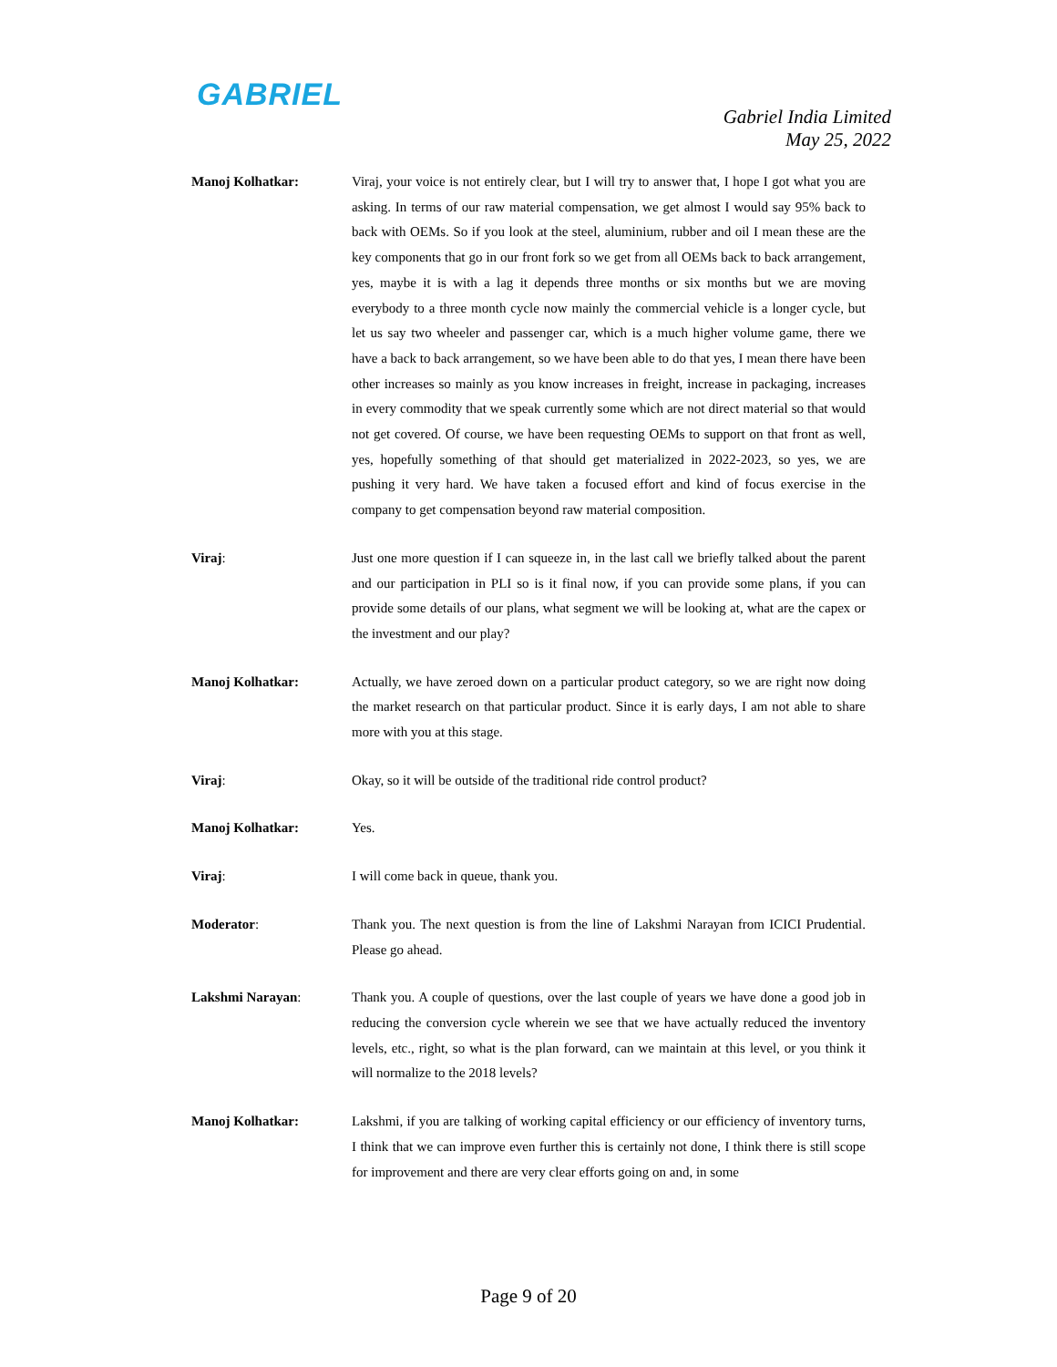GABRIEL
Gabriel India Limited
May 25, 2022
Manoj Kolhatkar: Viraj, your voice is not entirely clear, but I will try to answer that, I hope I got what you are asking. In terms of our raw material compensation, we get almost I would say 95% back to back with OEMs. So if you look at the steel, aluminium, rubber and oil I mean these are the key components that go in our front fork so we get from all OEMs back to back arrangement, yes, maybe it is with a lag it depends three months or six months but we are moving everybody to a three month cycle now mainly the commercial vehicle is a longer cycle, but let us say two wheeler and passenger car, which is a much higher volume game, there we have a back to back arrangement, so we have been able to do that yes, I mean there have been other increases so mainly as you know increases in freight, increase in packaging, increases in every commodity that we speak currently some which are not direct material so that would not get covered. Of course, we have been requesting OEMs to support on that front as well, yes, hopefully something of that should get materialized in 2022-2023, so yes, we are pushing it very hard. We have taken a focused effort and kind of focus exercise in the company to get compensation beyond raw material composition.
Viraj: Just one more question if I can squeeze in, in the last call we briefly talked about the parent and our participation in PLI so is it final now, if you can provide some plans, if you can provide some details of our plans, what segment we will be looking at, what are the capex or the investment and our play?
Manoj Kolhatkar: Actually, we have zeroed down on a particular product category, so we are right now doing the market research on that particular product. Since it is early days, I am not able to share more with you at this stage.
Viraj: Okay, so it will be outside of the traditional ride control product?
Manoj Kolhatkar: Yes.
Viraj: I will come back in queue, thank you.
Moderator: Thank you. The next question is from the line of Lakshmi Narayan from ICICI Prudential. Please go ahead.
Lakshmi Narayan: Thank you. A couple of questions, over the last couple of years we have done a good job in reducing the conversion cycle wherein we see that we have actually reduced the inventory levels, etc., right, so what is the plan forward, can we maintain at this level, or you think it will normalize to the 2018 levels?
Manoj Kolhatkar: Lakshmi, if you are talking of working capital efficiency or our efficiency of inventory turns, I think that we can improve even further this is certainly not done, I think there is still scope for improvement and there are very clear efforts going on and, in some
Page 9 of 20